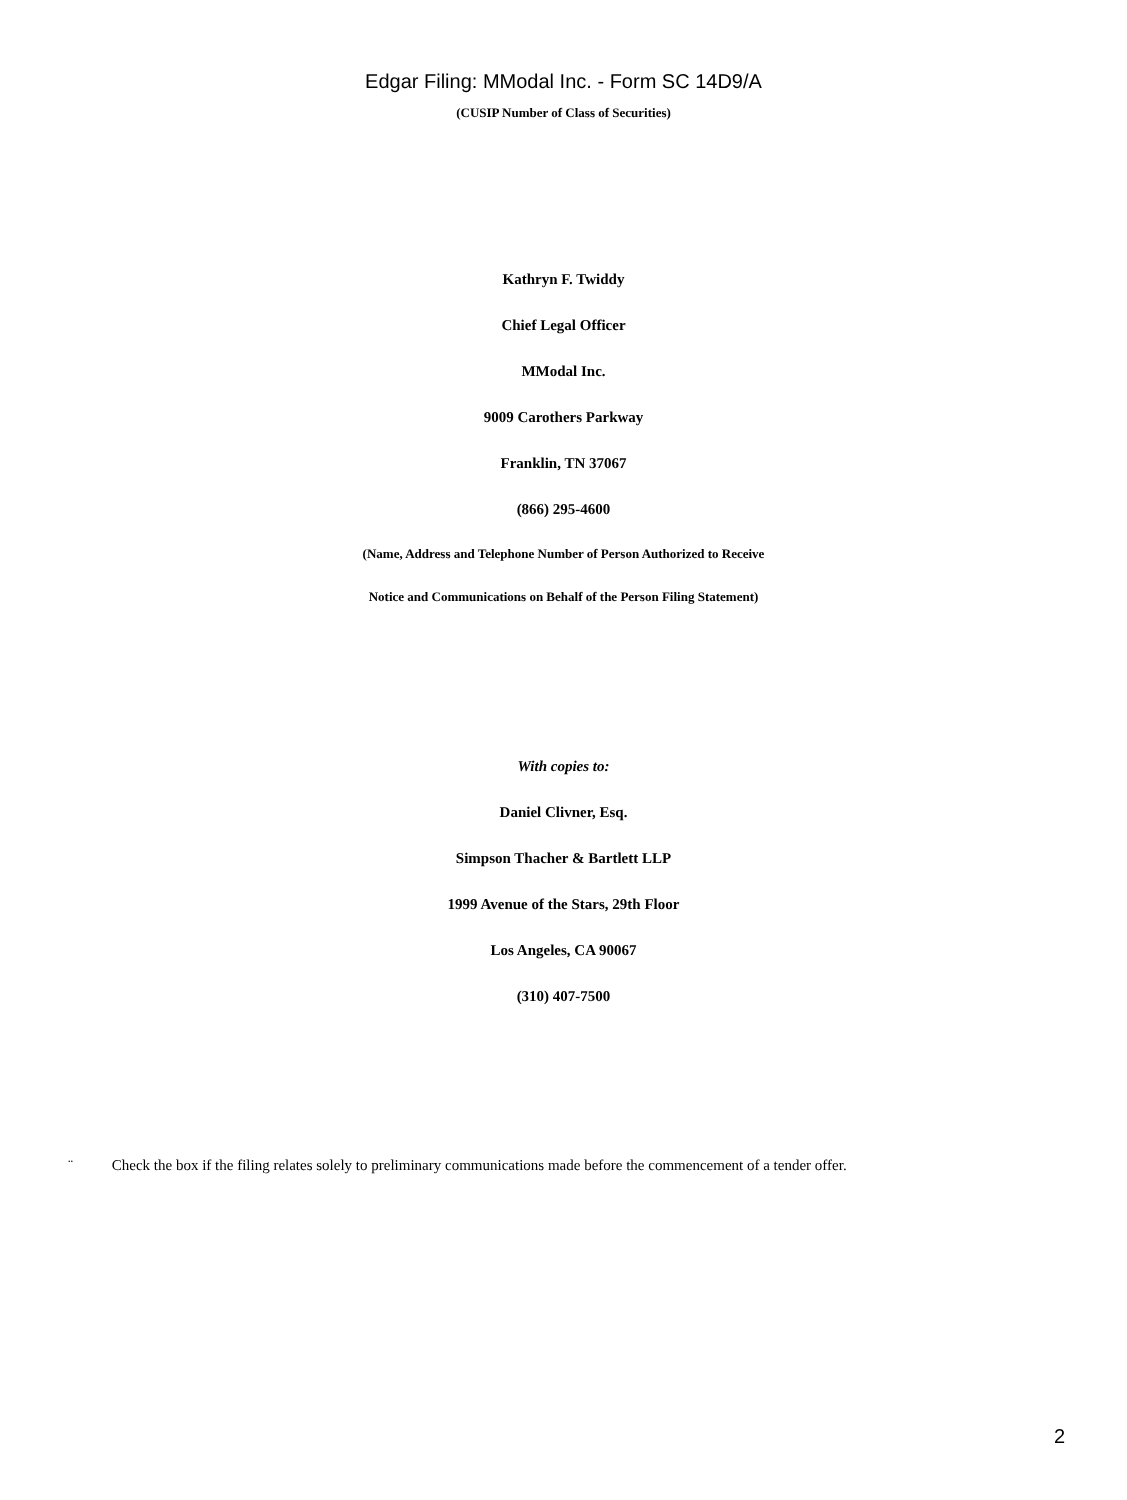Edgar Filing: MModal Inc. - Form SC 14D9/A
(CUSIP Number of Class of Securities)
Kathryn F. Twiddy
Chief Legal Officer
MModal Inc.
9009 Carothers Parkway
Franklin, TN 37067
(866) 295-4600
(Name, Address and Telephone Number of Person Authorized to Receive
Notice and Communications on Behalf of the Person Filing Statement)
With copies to:
Daniel Clivner, Esq.
Simpson Thacher & Bartlett LLP
1999 Avenue of the Stars, 29th Floor
Los Angeles, CA 90067
(310) 407-7500
¨ Check the box if the filing relates solely to preliminary communications made before the commencement of a tender offer.
2